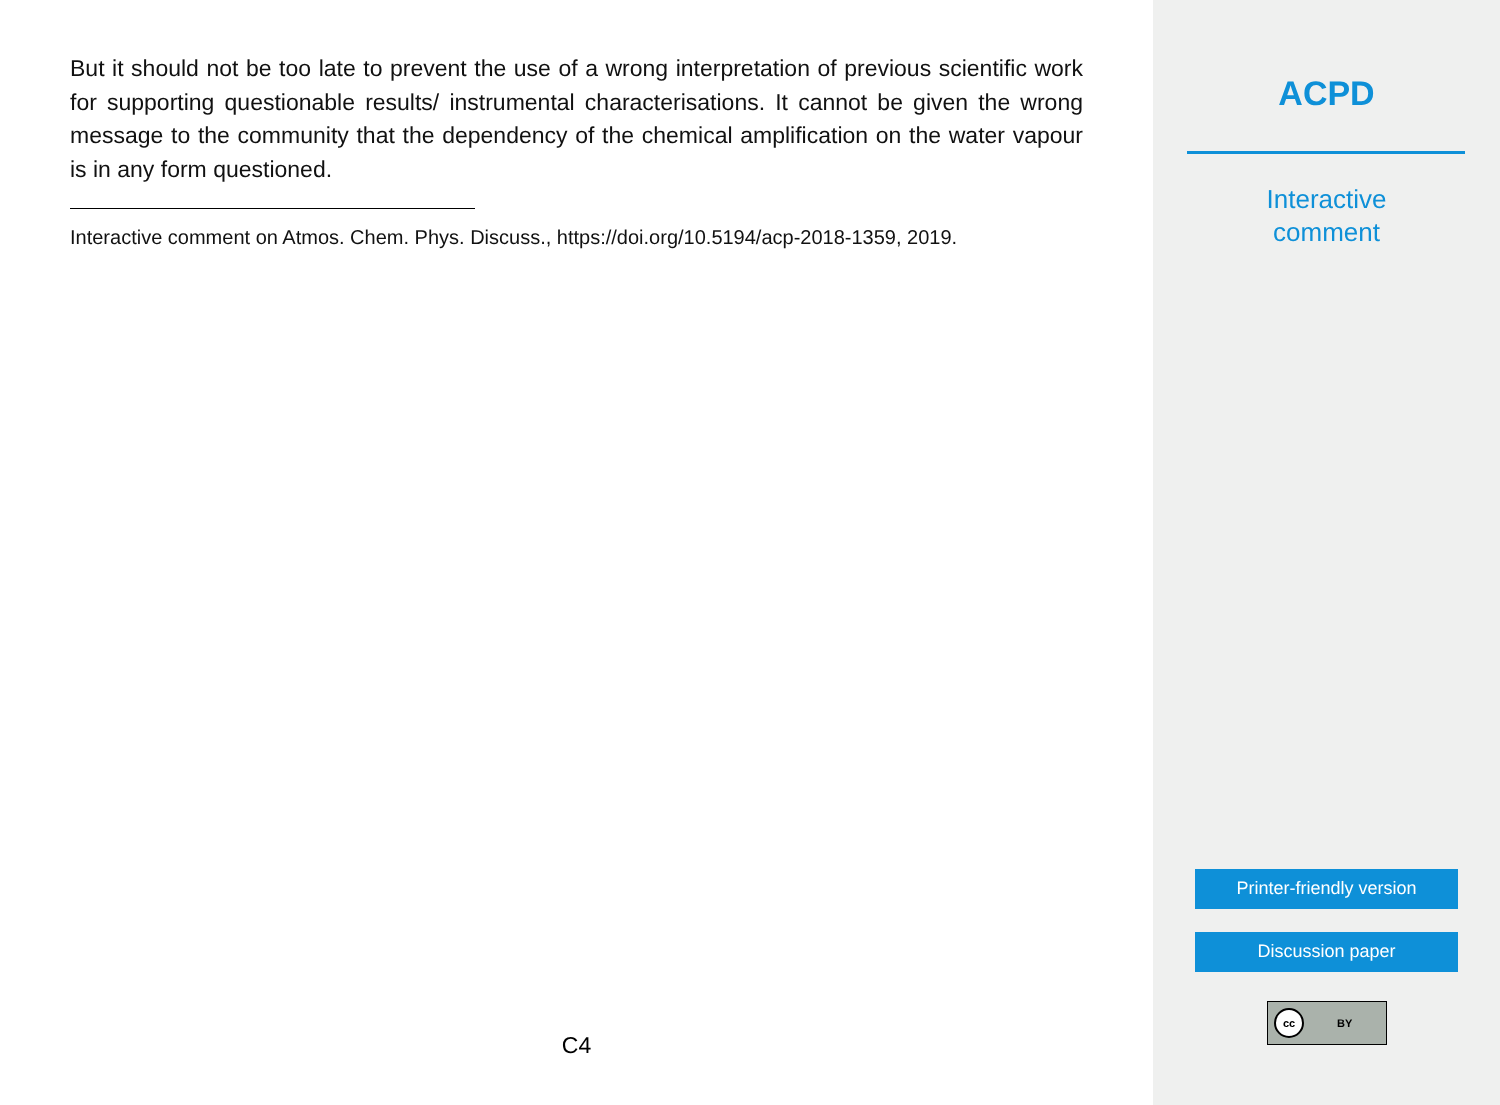But it should not be too late to prevent the use of a wrong interpretation of previous scientific work for supporting questionable results/ instrumental characterisations. It cannot be given the wrong message to the community that the dependency of the chemical amplification on the water vapour is in any form questioned.
Interactive comment on Atmos. Chem. Phys. Discuss., https://doi.org/10.5194/acp-2018-1359, 2019.
C4
ACPD
Interactive
comment
Printer-friendly version
Discussion paper
cc BY